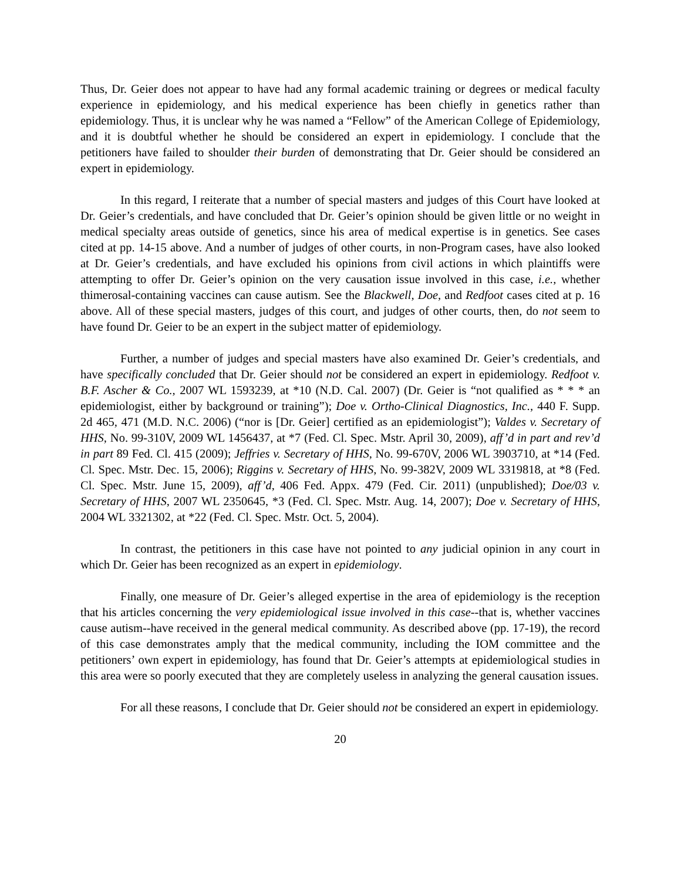Thus, Dr. Geier does not appear to have had any formal academic training or degrees or medical faculty experience in epidemiology, and his medical experience has been chiefly in genetics rather than epidemiology. Thus, it is unclear why he was named a “Fellow” of the American College of Epidemiology, and it is doubtful whether he should be considered an expert in epidemiology. I conclude that the petitioners have failed to shoulder their burden of demonstrating that Dr. Geier should be considered an expert in epidemiology.
In this regard, I reiterate that a number of special masters and judges of this Court have looked at Dr. Geier’s credentials, and have concluded that Dr. Geier’s opinion should be given little or no weight in medical specialty areas outside of genetics, since his area of medical expertise is in genetics. See cases cited at pp. 14-15 above. And a number of judges of other courts, in non-Program cases, have also looked at Dr. Geier’s credentials, and have excluded his opinions from civil actions in which plaintiffs were attempting to offer Dr. Geier’s opinion on the very causation issue involved in this case, i.e., whether thimerosal-containing vaccines can cause autism. See the Blackwell, Doe, and Redfoot cases cited at p. 16 above. All of these special masters, judges of this court, and judges of other courts, then, do not seem to have found Dr. Geier to be an expert in the subject matter of epidemiology.
Further, a number of judges and special masters have also examined Dr. Geier’s credentials, and have specifically concluded that Dr. Geier should not be considered an expert in epidemiology. Redfoot v. B.F. Ascher & Co., 2007 WL 1593239, at *10 (N.D. Cal. 2007) (Dr. Geier is “not qualified as * * * an epidemiologist, either by background or training”); Doe v. Ortho-Clinical Diagnostics, Inc., 440 F. Supp. 2d 465, 471 (M.D. N.C. 2006) (“nor is [Dr. Geier] certified as an epidemiologist”); Valdes v. Secretary of HHS, No. 99-310V, 2009 WL 1456437, at *7 (Fed. Cl. Spec. Mstr. April 30, 2009), aff’d in part and rev’d in part 89 Fed. Cl. 415 (2009); Jeffries v. Secretary of HHS, No. 99-670V, 2006 WL 3903710, at *14 (Fed. Cl. Spec. Mstr. Dec. 15, 2006); Riggins v. Secretary of HHS, No. 99-382V, 2009 WL 3319818, at *8 (Fed. Cl. Spec. Mstr. June 15, 2009), aff’d, 406 Fed. Appx. 479 (Fed. Cir. 2011) (unpublished); Doe/03 v. Secretary of HHS, 2007 WL 2350645, *3 (Fed. Cl. Spec. Mstr. Aug. 14, 2007); Doe v. Secretary of HHS, 2004 WL 3321302, at *22 (Fed. Cl. Spec. Mstr. Oct. 5, 2004).
In contrast, the petitioners in this case have not pointed to any judicial opinion in any court in which Dr. Geier has been recognized as an expert in epidemiology.
Finally, one measure of Dr. Geier’s alleged expertise in the area of epidemiology is the reception that his articles concerning the very epidemiological issue involved in this case--that is, whether vaccines cause autism--have received in the general medical community. As described above (pp. 17-19), the record of this case demonstrates amply that the medical community, including the IOM committee and the petitioners’ own expert in epidemiology, has found that Dr. Geier’s attempts at epidemiological studies in this area were so poorly executed that they are completely useless in analyzing the general causation issues.
For all these reasons, I conclude that Dr. Geier should not be considered an expert in epidemiology.
20